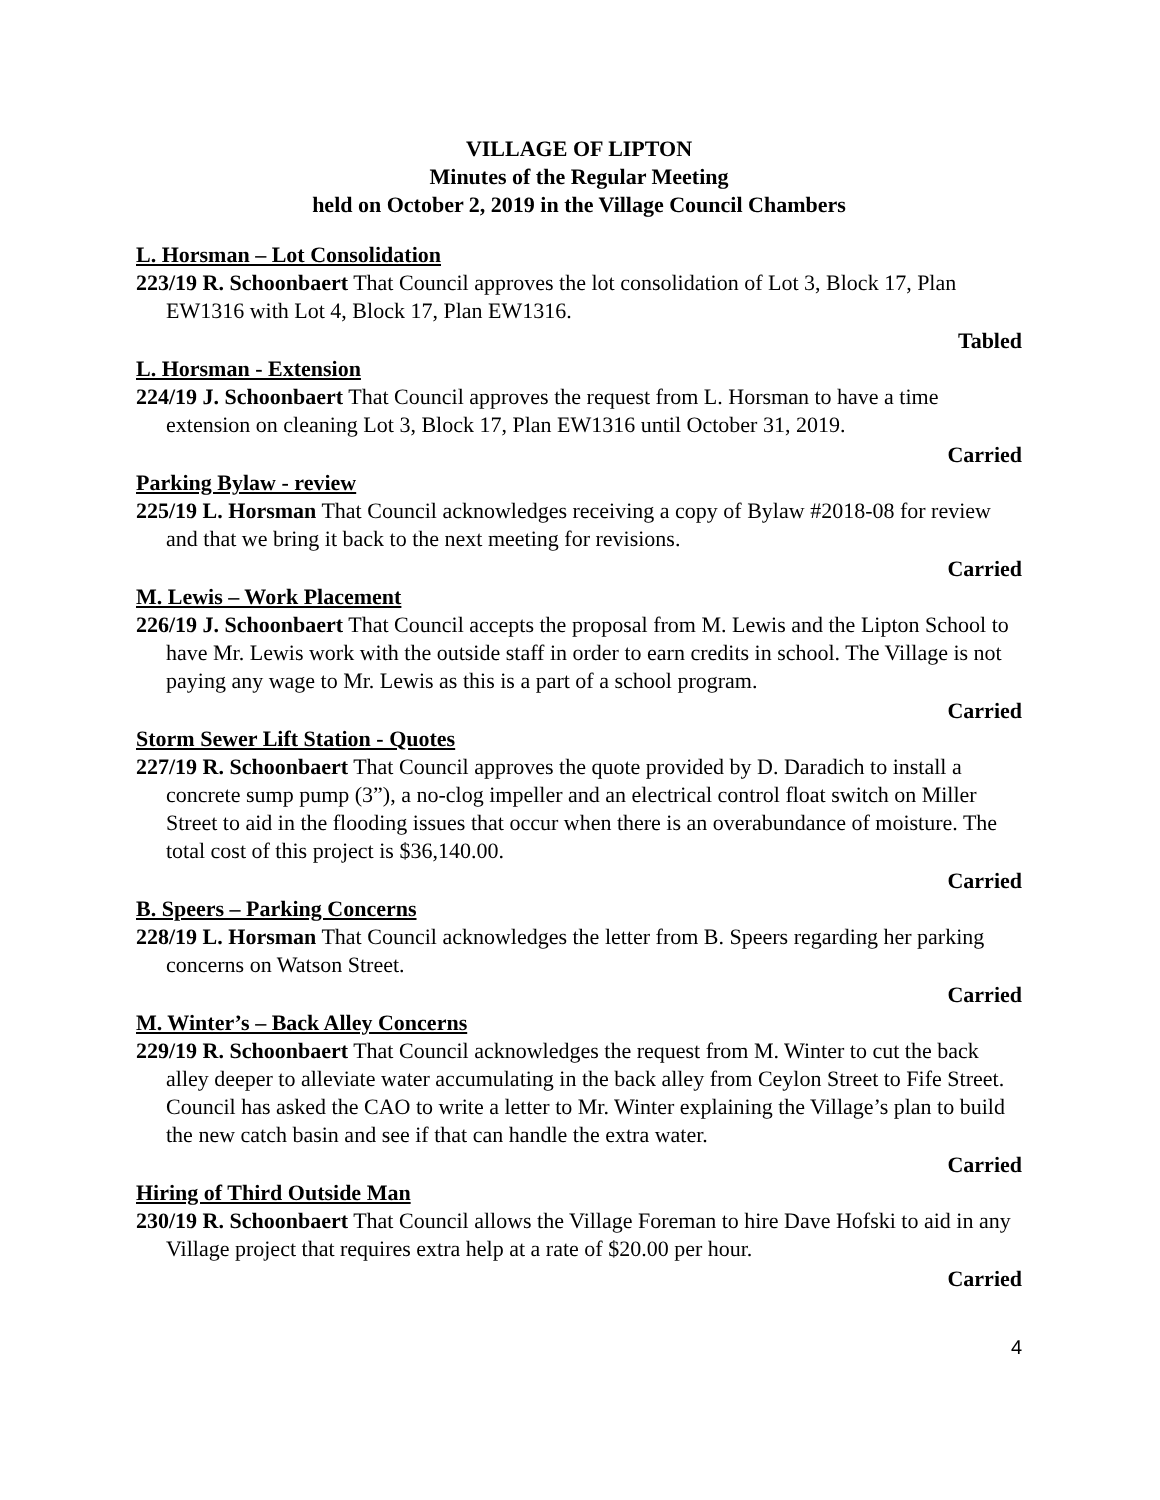VILLAGE OF LIPTON
Minutes of the Regular Meeting
held on October 2, 2019 in the Village Council Chambers
L. Horsman – Lot Consolidation
223/19 R. Schoonbaert That Council approves the lot consolidation of Lot 3, Block 17, Plan EW1316 with Lot 4, Block 17, Plan EW1316.
Tabled
L. Horsman - Extension
224/19 J. Schoonbaert That Council approves the request from L. Horsman to have a time extension on cleaning Lot 3, Block 17, Plan EW1316 until October 31, 2019.
Carried
Parking Bylaw - review
225/19 L. Horsman That Council acknowledges receiving a copy of Bylaw #2018-08 for review and that we bring it back to the next meeting for revisions.
Carried
M. Lewis – Work Placement
226/19 J. Schoonbaert That Council accepts the proposal from M. Lewis and the Lipton School to have Mr. Lewis work with the outside staff in order to earn credits in school. The Village is not paying any wage to Mr. Lewis as this is a part of a school program.
Carried
Storm Sewer Lift Station - Quotes
227/19 R. Schoonbaert That Council approves the quote provided by D. Daradich to install a concrete sump pump (3”), a no-clog impeller and an electrical control float switch on Miller Street to aid in the flooding issues that occur when there is an overabundance of moisture. The total cost of this project is $36,140.00.
Carried
B. Speers – Parking Concerns
228/19 L. Horsman That Council acknowledges the letter from B. Speers regarding her parking concerns on Watson Street.
Carried
M. Winter’s – Back Alley Concerns
229/19 R. Schoonbaert That Council acknowledges the request from M. Winter to cut the back alley deeper to alleviate water accumulating in the back alley from Ceylon Street to Fife Street. Council has asked the CAO to write a letter to Mr. Winter explaining the Village’s plan to build the new catch basin and see if that can handle the extra water.
Carried
Hiring of Third Outside Man
230/19 R. Schoonbaert That Council allows the Village Foreman to hire Dave Hofski to aid in any Village project that requires extra help at a rate of $20.00 per hour.
Carried
4